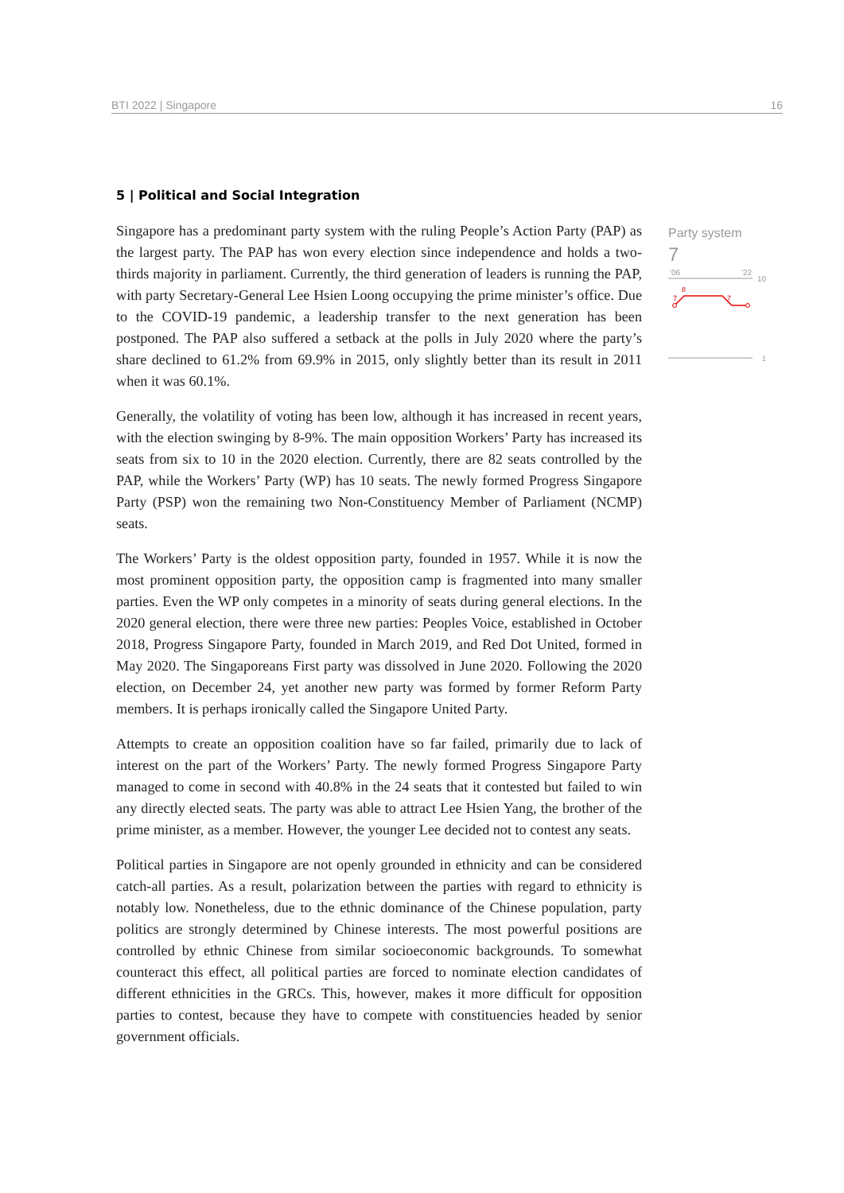BTI 2022 | Singapore 16
5 | Political and Social Integration
Singapore has a predominant party system with the ruling People’s Action Party (PAP) as the largest party. The PAP has won every election since independence and holds a two-thirds majority in parliament. Currently, the third generation of leaders is running the PAP, with party Secretary-General Lee Hsien Loong occupying the prime minister’s office. Due to the COVID-19 pandemic, a leadership transfer to the next generation has been postponed. The PAP also suffered a setback at the polls in July 2020 where the party’s share declined to 61.2% from 69.9% in 2015, only slightly better than its result in 2011 when it was 60.1%.
Generally, the volatility of voting has been low, although it has increased in recent years, with the election swinging by 8-9%. The main opposition Workers’ Party has increased its seats from six to 10 in the 2020 election. Currently, there are 82 seats controlled by the PAP, while the Workers’ Party (WP) has 10 seats. The newly formed Progress Singapore Party (PSP) won the remaining two Non-Constituency Member of Parliament (NCMP) seats.
The Workers’ Party is the oldest opposition party, founded in 1957. While it is now the most prominent opposition party, the opposition camp is fragmented into many smaller parties. Even the WP only competes in a minority of seats during general elections. In the 2020 general election, there were three new parties: Peoples Voice, established in October 2018, Progress Singapore Party, founded in March 2019, and Red Dot United, formed in May 2020. The Singaporeans First party was dissolved in June 2020. Following the 2020 election, on December 24, yet another new party was formed by former Reform Party members. It is perhaps ironically called the Singapore United Party.
Attempts to create an opposition coalition have so far failed, primarily due to lack of interest on the part of the Workers’ Party. The newly formed Progress Singapore Party managed to come in second with 40.8% in the 24 seats that it contested but failed to win any directly elected seats. The party was able to attract Lee Hsien Yang, the brother of the prime minister, as a member. However, the younger Lee decided not to contest any seats.
Political parties in Singapore are not openly grounded in ethnicity and can be considered catch-all parties. As a result, polarization between the parties with regard to ethnicity is notably low. Nonetheless, due to the ethnic dominance of the Chinese population, party politics are strongly determined by Chinese interests. The most powerful positions are controlled by ethnic Chinese from similar socioeconomic backgrounds. To somewhat counteract this effect, all political parties are forced to nominate election candidates of different ethnicities in the GRCs. This, however, makes it more difficult for opposition parties to contest, because they have to compete with constituencies headed by senior government officials.
Party system
7
'06
'22
10
7
8
7
1